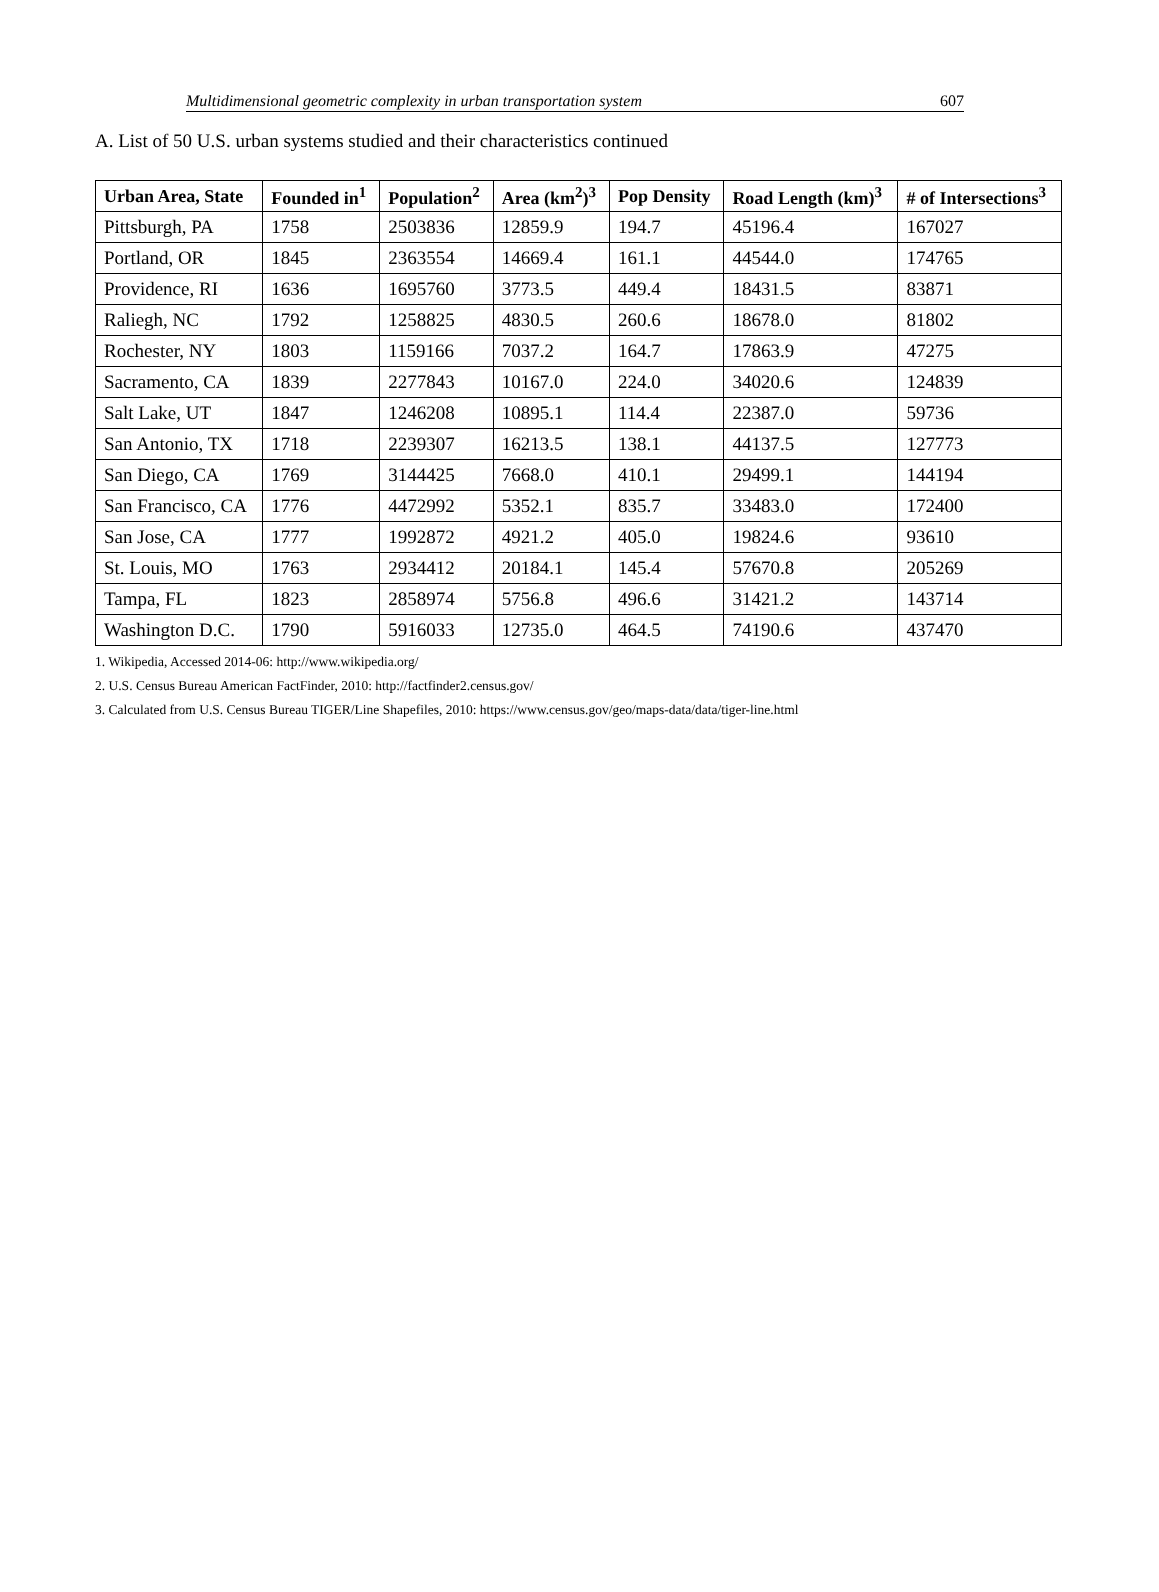Multidimensional geometric complexity in urban transportation system 607
A. List of 50 U.S. urban systems studied and their characteristics continued
| Urban Area, State | Founded in<sup>1</sup> | Population<sup>2</sup> | Area (km<sup>2</sup>)<sup>3</sup> | Pop Density | Road Length (km)<sup>3</sup> | # of Intersections<sup>3</sup> |
| --- | --- | --- | --- | --- | --- | --- |
| Pittsburgh, PA | 1758 | 2503836 | 12859.9 | 194.7 | 45196.4 | 167027 |
| Portland, OR | 1845 | 2363554 | 14669.4 | 161.1 | 44544.0 | 174765 |
| Providence, RI | 1636 | 1695760 | 3773.5 | 449.4 | 18431.5 | 83871 |
| Raliegh, NC | 1792 | 1258825 | 4830.5 | 260.6 | 18678.0 | 81802 |
| Rochester, NY | 1803 | 1159166 | 7037.2 | 164.7 | 17863.9 | 47275 |
| Sacramento, CA | 1839 | 2277843 | 10167.0 | 224.0 | 34020.6 | 124839 |
| Salt Lake, UT | 1847 | 1246208 | 10895.1 | 114.4 | 22387.0 | 59736 |
| San Antonio, TX | 1718 | 2239307 | 16213.5 | 138.1 | 44137.5 | 127773 |
| San Diego, CA | 1769 | 3144425 | 7668.0 | 410.1 | 29499.1 | 144194 |
| San Francisco, CA | 1776 | 4472992 | 5352.1 | 835.7 | 33483.0 | 172400 |
| San Jose, CA | 1777 | 1992872 | 4921.2 | 405.0 | 19824.6 | 93610 |
| St. Louis, MO | 1763 | 2934412 | 20184.1 | 145.4 | 57670.8 | 205269 |
| Tampa, FL | 1823 | 2858974 | 5756.8 | 496.6 | 31421.2 | 143714 |
| Washington D.C. | 1790 | 5916033 | 12735.0 | 464.5 | 74190.6 | 437470 |
1. Wikipedia, Accessed 2014-06: http://www.wikipedia.org/
2. U.S. Census Bureau American FactFinder, 2010: http://factfinder2.census.gov/
3. Calculated from U.S. Census Bureau TIGER/Line Shapefiles, 2010: https://www.census.gov/geo/maps-data/data/tiger-line.html